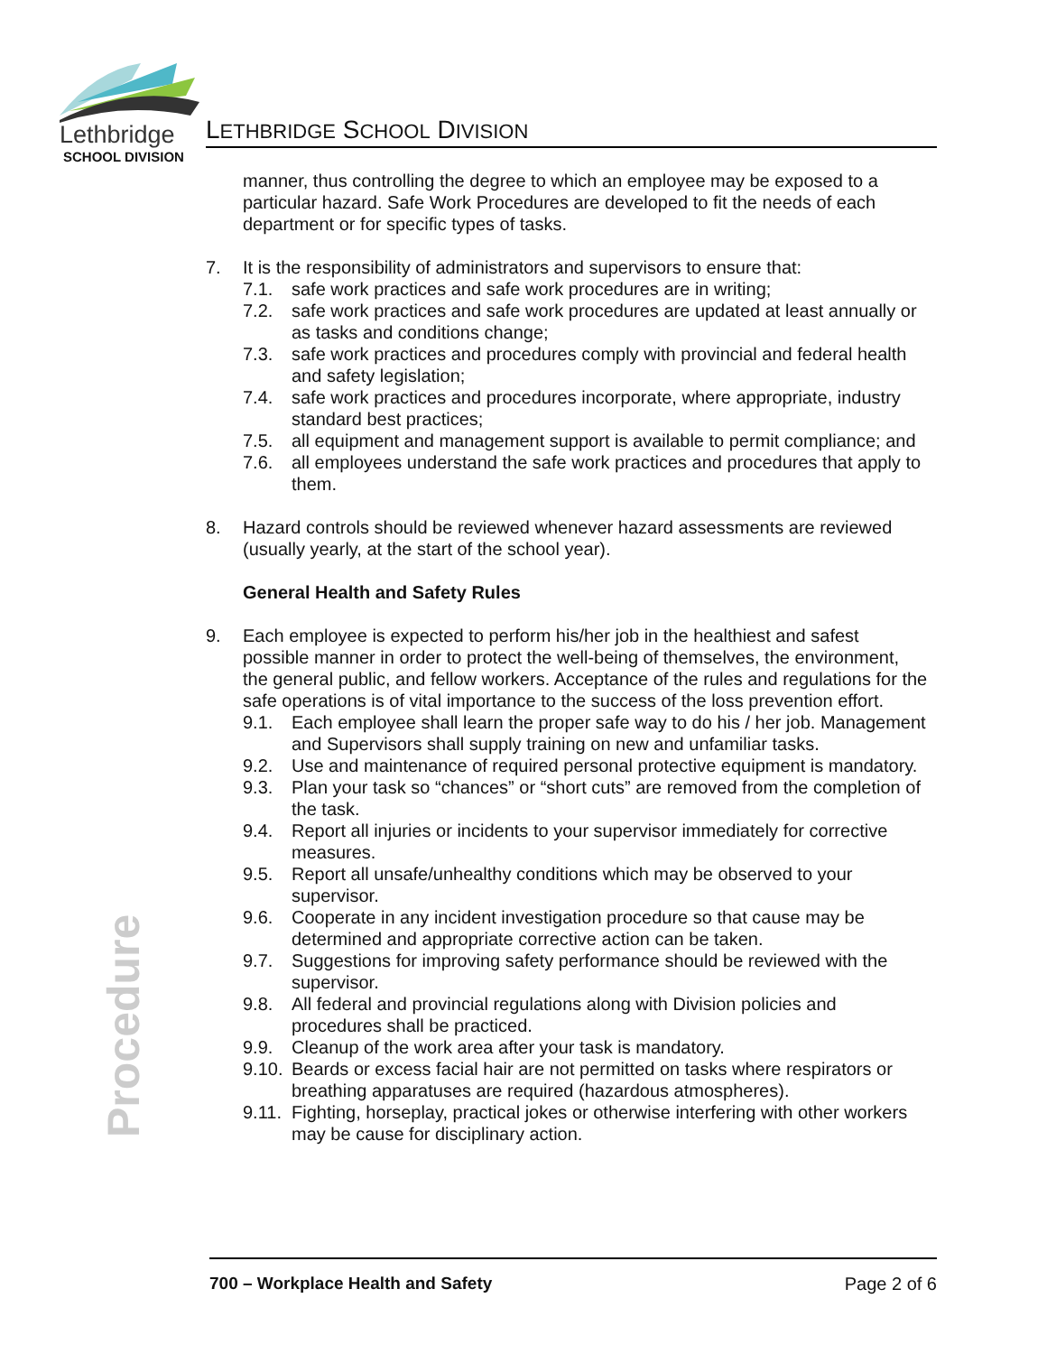Lethbridge
SCHOOL DIVISION
LETHBRIDGE SCHOOL DIVISION
manner, thus controlling the degree to which an employee may be exposed to a particular hazard. Safe Work Procedures are developed to fit the needs of each department or for specific types of tasks.
7. It is the responsibility of administrators and supervisors to ensure that:
7.1. safe work practices and safe work procedures are in writing;
7.2. safe work practices and safe work procedures are updated at least annually or as tasks and conditions change;
7.3. safe work practices and procedures comply with provincial and federal health and safety legislation;
7.4. safe work practices and procedures incorporate, where appropriate, industry standard best practices;
7.5. all equipment and management support is available to permit compliance; and
7.6. all employees understand the safe work practices and procedures that apply to them.
8. Hazard controls should be reviewed whenever hazard assessments are reviewed (usually yearly, at the start of the school year).
General Health and Safety Rules
9. Each employee is expected to perform his/her job in the healthiest and safest possible manner in order to protect the well-being of themselves, the environment, the general public, and fellow workers. Acceptance of the rules and regulations for the safe operations is of vital importance to the success of the loss prevention effort.
9.1. Each employee shall learn the proper safe way to do his / her job. Management and Supervisors shall supply training on new and unfamiliar tasks.
9.2. Use and maintenance of required personal protective equipment is mandatory.
9.3. Plan your task so “chances” or “short cuts” are removed from the completion of the task.
9.4. Report all injuries or incidents to your supervisor immediately for corrective measures.
9.5. Report all unsafe/unhealthy conditions which may be observed to your supervisor.
9.6. Cooperate in any incident investigation procedure so that cause may be determined and appropriate corrective action can be taken.
9.7. Suggestions for improving safety performance should be reviewed with the supervisor.
9.8. All federal and provincial regulations along with Division policies and procedures shall be practiced.
9.9. Cleanup of the work area after your task is mandatory.
9.10. Beards or excess facial hair are not permitted on tasks where respirators or breathing apparatuses are required (hazardous atmospheres).
9.11. Fighting, horseplay, practical jokes or otherwise interfering with other workers may be cause for disciplinary action.
Procedure
700 – Workplace Health and Safety Page 2 of 6